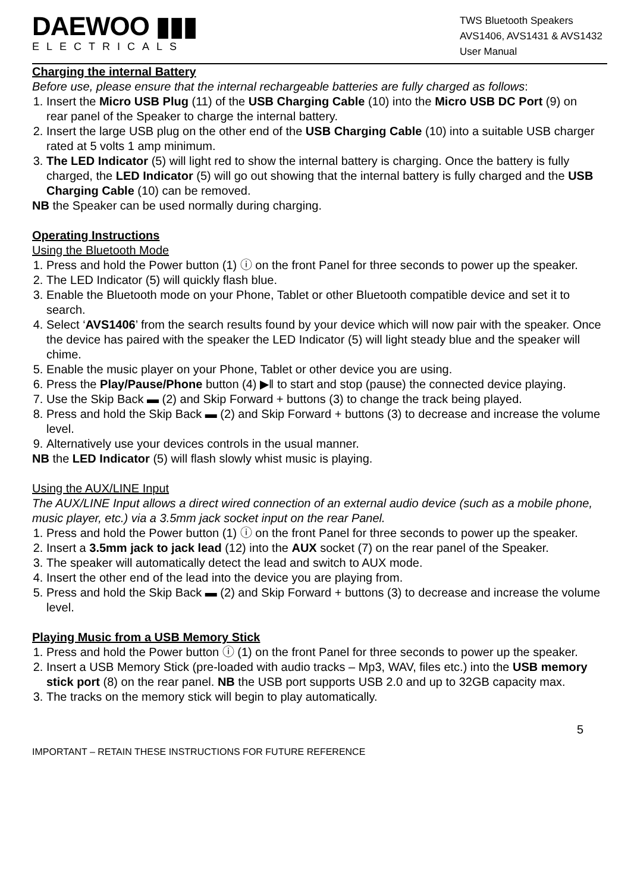DAEWOO ▮▮▮
ELECTRICALS
TWS Bluetooth Speakers
AVS1406, AVS1431 & AVS1432
User Manual
Charging the internal Battery
Before use, please ensure that the internal rechargeable batteries are fully charged as follows:
1. Insert the Micro USB Plug (11) of the USB Charging Cable (10) into the Micro USB DC Port (9) on rear panel of the Speaker to charge the internal battery.
2. Insert the large USB plug on the other end of the USB Charging Cable (10) into a suitable USB charger rated at 5 volts 1 amp minimum.
3. The LED Indicator (5) will light red to show the internal battery is charging. Once the battery is fully charged, the LED Indicator (5) will go out showing that the internal battery is fully charged and the USB Charging Cable (10) can be removed.
NB the Speaker can be used normally during charging.
Operating Instructions
Using the Bluetooth Mode
1. Press and hold the Power button (1) ⓘ on the front Panel for three seconds to power up the speaker.
2. The LED Indicator (5) will quickly flash blue.
3. Enable the Bluetooth mode on your Phone, Tablet or other Bluetooth compatible device and set it to search.
4. Select ‘AVS1406’ from the search results found by your device which will now pair with the speaker. Once the device has paired with the speaker the LED Indicator (5) will light steady blue and the speaker will chime.
5. Enable the music player on your Phone, Tablet or other device you are using.
6. Press the Play/Pause/Phone button (4) ▶‖ to start and stop (pause) the connected device playing.
7. Use the Skip Back ▬ (2) and Skip Forward + buttons (3) to change the track being played.
8. Press and hold the Skip Back ▬ (2) and Skip Forward + buttons (3) to decrease and increase the volume level.
9. Alternatively use your devices controls in the usual manner.
NB the LED Indicator (5) will flash slowly whist music is playing.
Using the AUX/LINE Input
The AUX/LINE Input allows a direct wired connection of an external audio device (such as a mobile phone, music player, etc.) via a 3.5mm jack socket input on the rear Panel.
1. Press and hold the Power button (1) ⓘ on the front Panel for three seconds to power up the speaker.
2. Insert a 3.5mm jack to jack lead (12) into the AUX socket (7) on the rear panel of the Speaker.
3. The speaker will automatically detect the lead and switch to AUX mode.
4. Insert the other end of the lead into the device you are playing from.
5. Press and hold the Skip Back ▬ (2) and Skip Forward + buttons (3) to decrease and increase the volume level.
Playing Music from a USB Memory Stick
1. Press and hold the Power button ⓘ (1) on the front Panel for three seconds to power up the speaker.
2. Insert a USB Memory Stick (pre-loaded with audio tracks – Mp3, WAV, files etc.) into the USB memory stick port (8) on the rear panel. NB the USB port supports USB 2.0 and up to 32GB capacity max.
3. The tracks on the memory stick will begin to play automatically.
5
IMPORTANT – RETAIN THESE INSTRUCTIONS FOR FUTURE REFERENCE